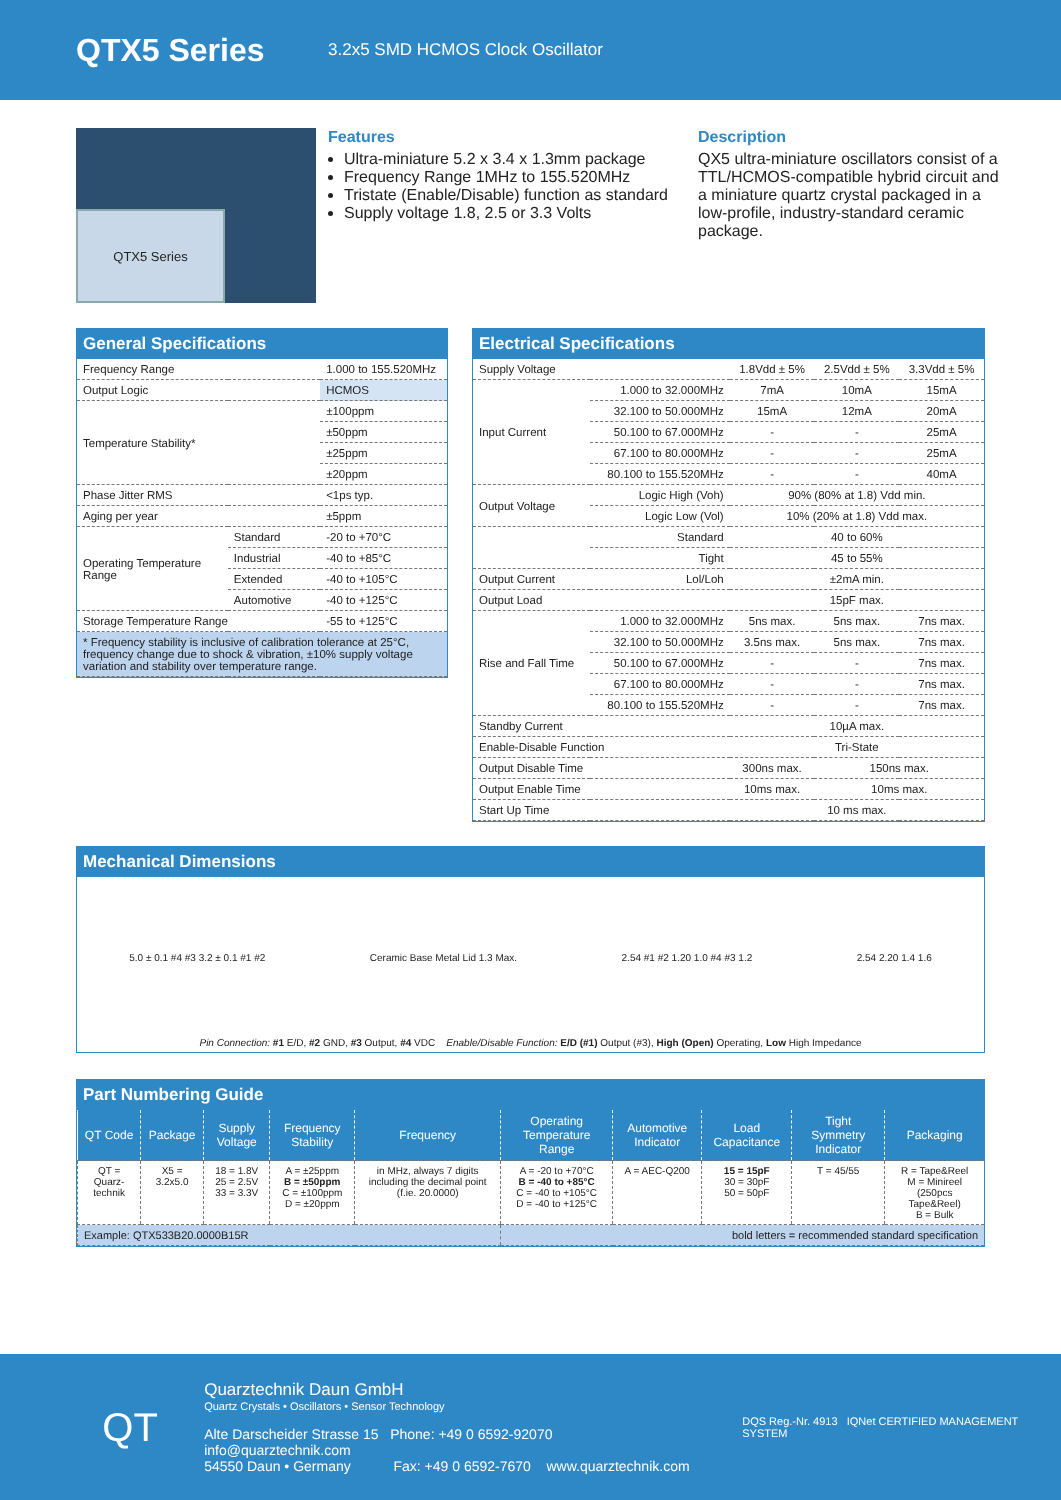QTX5 Series
3.2x5 SMD HCMOS Clock Oscillator
QTX5 Series
Features
Ultra-miniature 5.2 x 3.4 x 1.3mm package
Frequency Range 1MHz to 155.520MHz
Tristate (Enable/Disable) function as standard
Supply voltage 1.8, 2.5 or 3.3 Volts
Description
QX5 ultra-miniature oscillators consist of a TTL/HCMOS-compatible hybrid circuit and a miniature quartz crystal packaged in a low-profile, industry-standard ceramic package.
General Specifications
| Frequency Range | | 1.000 to 155.520MHz |
| Output Logic | | HCMOS |
| Temperature Stability* | | ±100ppm |
| | | ±50ppm |
| | | ±25ppm |
| | | ±20ppm |
| Phase Jitter RMS | | <1ps typ. |
| Aging per year | | ±5ppm |
| Operating Temperature Range | Standard | -20 to +70°C |
| | Industrial | -40 to +85°C |
| | Extended | -40 to +105°C |
| | Automotive | -40 to +125°C |
| Storage Temperature Range | | -55 to +125°C |
| * Frequency stability is inclusive of calibration tolerance at 25°C, frequency change due to shock & vibration, ±10% supply voltage variation and stability over temperature range. | | |
Electrical Specifications
| Supply Voltage | | 1.8Vdd ± 5% | 2.5Vdd ± 5% | 3.3Vdd ± 5% |
| Input Current | 1.000 to 32.000MHz | 7mA | 10mA | 15mA |
| | 32.100 to 50.000MHz | 15mA | 12mA | 20mA |
| | 50.100 to 67.000MHz | - | - | 25mA |
| | 67.100 to 80.000MHz | - | - | 25mA |
| | 80.100 to 155.520MHz | - | - | 40mA |
| Output Voltage | Logic High (Voh) | 90% (80% at 1.8) Vdd min. | | |
| | Logic Low (Vol) | 10% (20% at 1.8) Vdd max. | | |
| | Standard | 40 to 60% | | |
| | Tight | 45 to 55% | | |
| Output Current | Lol/Loh | ±2mA min. | | |
| Output Load | | 15pF max. | | |
| Rise and Fall Time | 1.000 to 32.000MHz | 5ns max. | 5ns max. | 7ns max. |
| | 32.100 to 50.000MHz | 3.5ns max. | 5ns max. | 7ns max. |
| | 50.100 to 67.000MHz | - | - | 7ns max. |
| | 67.100 to 80.000MHz | - | - | 7ns max. |
| | 80.100 to 155.520MHz | - | - | 7ns max. |
| Standby Current | | 10µA max. | | |
| Enable-Disable Function | | Tri-State | | |
| Output Disable Time | | 300ns max. | 150ns max. | |
| Output Enable Time | | 10ms max. | 10ms max. | |
| Start Up Time | | 10 ms max. | | |
Mechanical Dimensions
5.0 ± 0.1 #4 #3 3.2 ± 0.1 #1 #2
Ceramic Base Metal Lid 1.3 Max.
2.54 #1 #2 1.20 1.0 #4 #3 1.2 2.54 2.20 1.4 1.6
Pin Connection: #1 E/D, #2 GND, #3 Output, #4 VDC Enable/Disable Function: E/D (#1) Output (#3), High (Open) Operating, Low High Impedance
Part Numbering Guide
| QT Code | Package | Supply Voltage | Frequency Stability | Frequency | Operating Temperature Range | Automotive Indicator | Load Capacitance | Tight Symmetry Indicator | Packaging |
| --- | --- | --- | --- | --- | --- | --- | --- | --- | --- |
| QT = Quarz-technik | X5 = 3.2x5.0 | 18 = 1.8V 25 = 2.5V 33 = 3.3V | A = ±25ppm B = ±50ppm C = ±100ppm D = ±20ppm | in MHz, always 7 digits including the decimal point (f.ie. 20.0000) | A = -20 to +70°C B = -40 to +85°C C = -40 to +105°C D = -40 to +125°C | A = AEC-Q200 | 15 = 15pF 30 = 30pF 50 = 50pF | T = 45/55 | R = Tape&Reel M = Minireel (250pcs Tape&Reel) B = Bulk |
| Example: QTX533B20.0000B15R | | | | | bold letters = recommended standard specification | | | | |
QT
Quarztechnik Daun GmbH
Quartz Crystals • Oscillators • Sensor Technology
Alte Darscheider Strasse 15 Phone: +49 0 6592-92070 info@quarztechnik.com
54550 Daun • Germany Fax: +49 0 6592-7670 www.quarztechnik.com
DQS Reg.-Nr. 4913 IQNet CERTIFIED MANAGEMENT SYSTEM